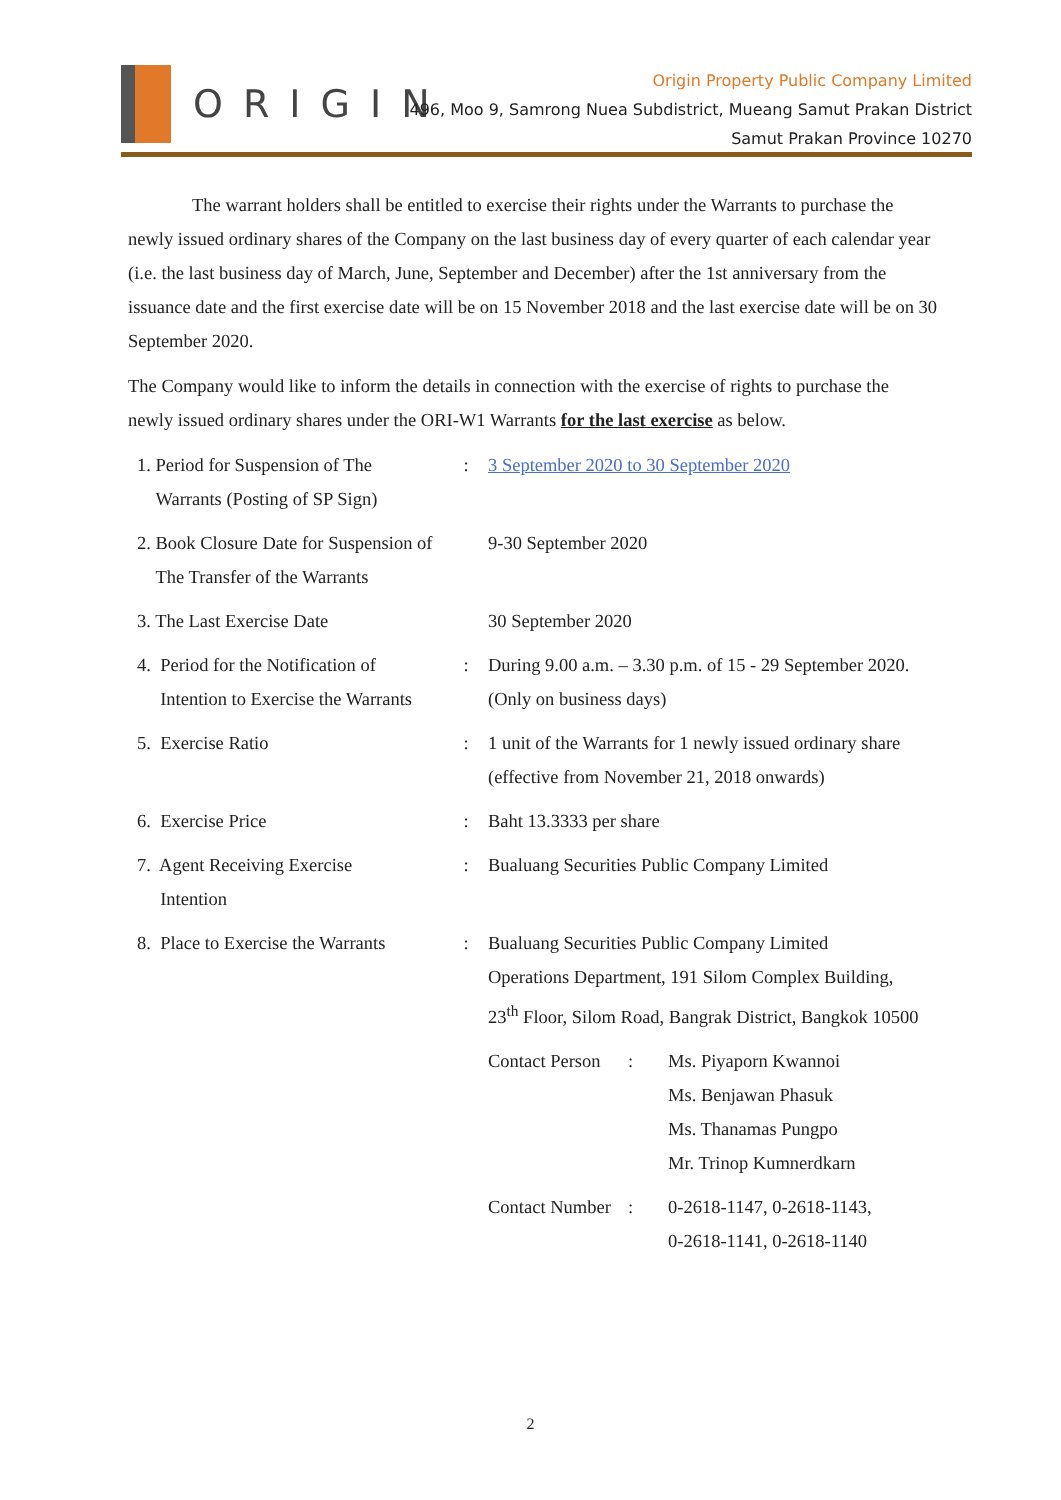ORIGIN
Origin Property Public Company Limited
496, Moo 9, Samrong Nuea Subdistrict, Mueang Samut Prakan District
Samut Prakan Province 10270
The warrant holders shall be entitled to exercise their rights under the Warrants to purchase the newly issued ordinary shares of the Company on the last business day of every quarter of each calendar year (i.e. the last business day of March, June, September and December) after the 1st anniversary from the issuance date and the first exercise date will be on 15 November 2018 and the last exercise date will be on 30 September 2020.
The Company would like to inform the details in connection with the exercise of rights to purchase the newly issued ordinary shares under the ORI-W1 Warrants for the last exercise as below.
| 1. Period for Suspension of The Warrants (Posting of SP Sign) | : | 3 September 2020 to 30 September 2020 |
| 2. Book Closure Date for Suspension of The Transfer of the Warrants | | 9-30 September 2020 |
| 3. The Last Exercise Date | | 30 September 2020 |
| 4. Period for the Notification of Intention to Exercise the Warrants | : | During 9.00 a.m. – 3.30 p.m. of 15 - 29 September 2020. (Only on business days) |
| 5. Exercise Ratio | : | 1 unit of the Warrants for 1 newly issued ordinary share (effective from November 21, 2018 onwards) |
| 6. Exercise Price | : | Baht 13.3333 per share |
| 7. Agent Receiving Exercise Intention | : | Bualuang Securities Public Company Limited |
| 8. Place to Exercise the Warrants | : | Bualuang Securities Public Company Limited Operations Department, 191 Silom Complex Building, 23<sup>th</sup> Floor, Silom Road, Bangrak District, Bangkok 10500 / Contact Person / : / Ms. Piyaporn Kwannoi Ms. Benjawan Phasuk Ms. Thanamas Pungpo Mr. Trinop Kumnerdkarn / / Contact Number / : / 0-2618-1147, 0-2618-1143, 0-2618-1141, 0-2618-1140 / |
2